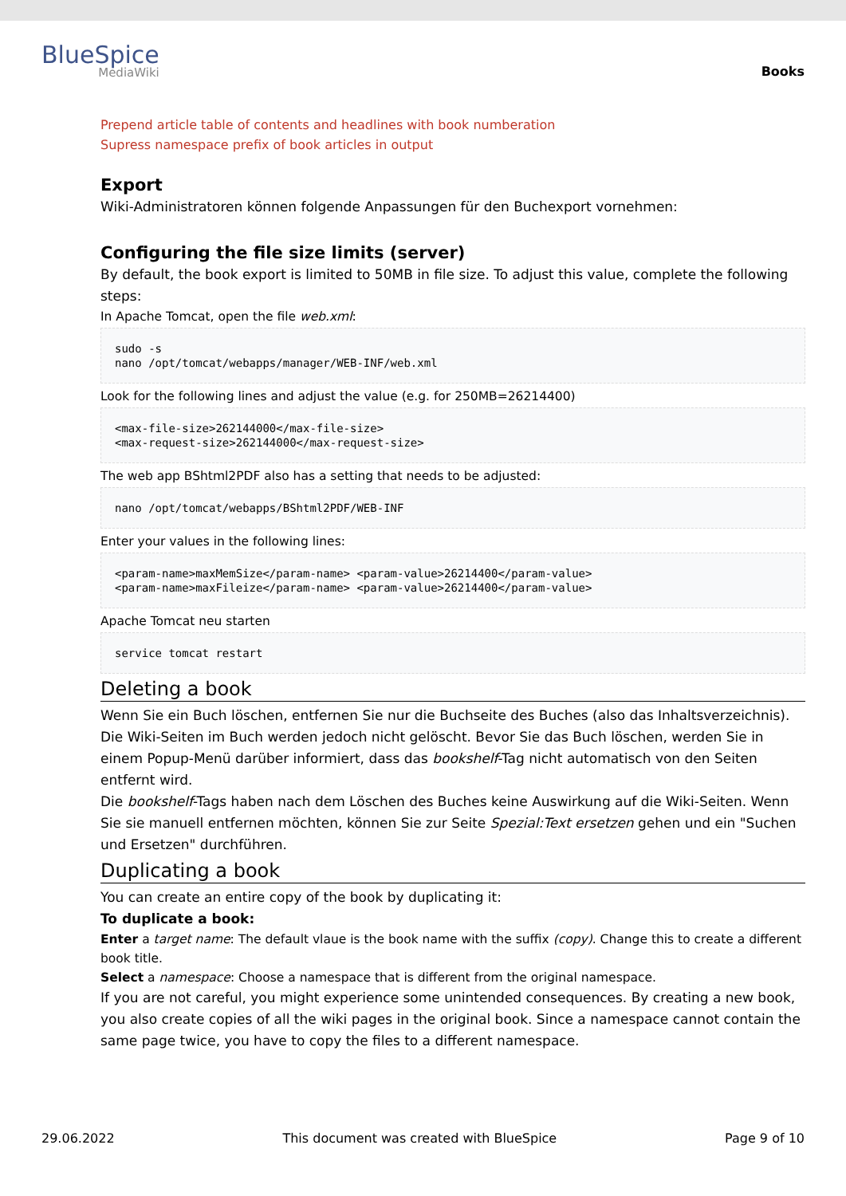BlueSpice
MediaWiki
Books
Prepend article table of contents and headlines with book numberation
Supress namespace prefix of book articles in output
Export
Wiki-Administratoren können folgende Anpassungen für den Buchexport vornehmen:
Configuring the file size limits (server)
By default, the book export is limited to 50MB in file size. To adjust this value, complete the following steps:
In Apache Tomcat, open the file web.xml:
sudo -s
nano /opt/tomcat/webapps/manager/WEB-INF/web.xml
Look for the following lines and adjust the value (e.g. for 250MB=26214400)
<max-file-size>262144000</max-file-size>
<max-request-size>262144000</max-request-size>
The web app BShtml2PDF also has a setting that needs to be adjusted:
nano /opt/tomcat/webapps/BShtml2PDF/WEB-INF
Enter your values in the following lines:
<param-name>maxMemSize</param-name> <param-value>26214400</param-value>
<param-name>maxFileize</param-name> <param-value>26214400</param-value>
Apache Tomcat neu starten
service tomcat restart
Deleting a book
Wenn Sie ein Buch löschen, entfernen Sie nur die Buchseite des Buches (also das Inhaltsverzeichnis). Die Wiki-Seiten im Buch werden jedoch nicht gelöscht. Bevor Sie das Buch löschen, werden Sie in einem Popup-Menü darüber informiert, dass das bookshelf-Tag nicht automatisch von den Seiten entfernt wird.
Die bookshelf-Tags haben nach dem Löschen des Buches keine Auswirkung auf die Wiki-Seiten. Wenn Sie sie manuell entfernen möchten, können Sie zur Seite Spezial:Text ersetzen gehen und ein "Suchen und Ersetzen" durchführen.
Duplicating a book
You can create an entire copy of the book by duplicating it:
To duplicate a book:
Enter a target name: The default vlaue is the book name with the suffix (copy). Change this to create a different book title.
Select a namespace: Choose a namespace that is different from the original namespace.
If you are not careful, you might experience some unintended consequences. By creating a new book, you also create copies of all the wiki pages in the original book. Since a namespace cannot contain the same page twice, you have to copy the files to a different namespace.
29.06.2022 This document was created with BlueSpice Page 9 of 10